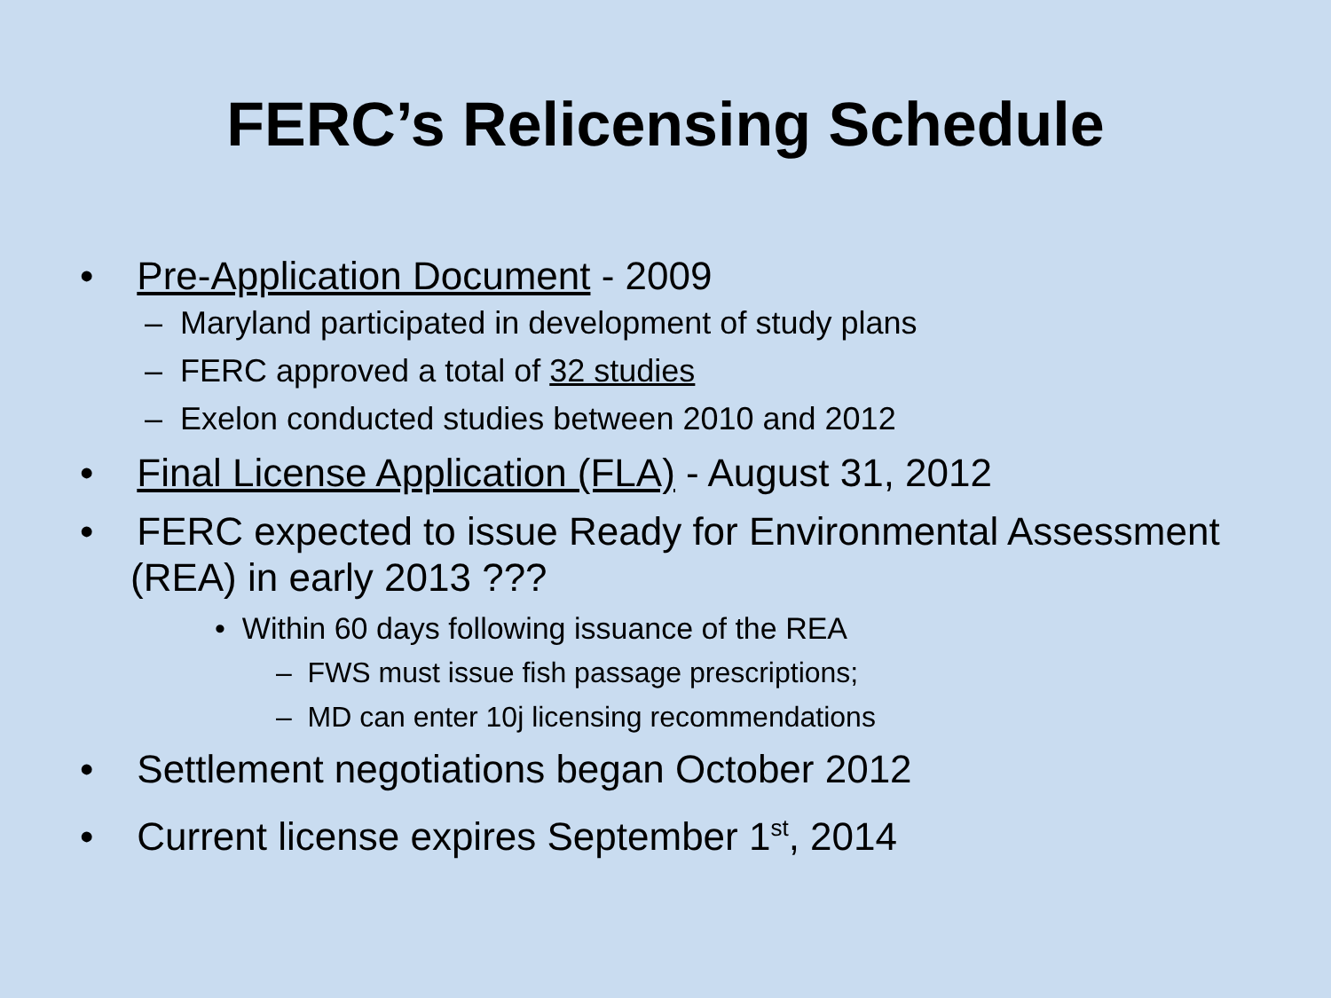FERC’s Relicensing Schedule
• Pre-Application Document - 2009
– Maryland participated in development of study plans
– FERC approved a total of 32 studies
– Exelon conducted studies between 2010 and 2012
• Final License Application (FLA) - August 31, 2012
• FERC expected to issue Ready for Environmental Assessment (REA) in early 2013 ???
• Within 60 days following issuance of the REA
– FWS must issue fish passage prescriptions;
– MD can enter 10j licensing recommendations
• Settlement negotiations began October 2012
• Current license expires September 1<sup>st</sup>, 2014